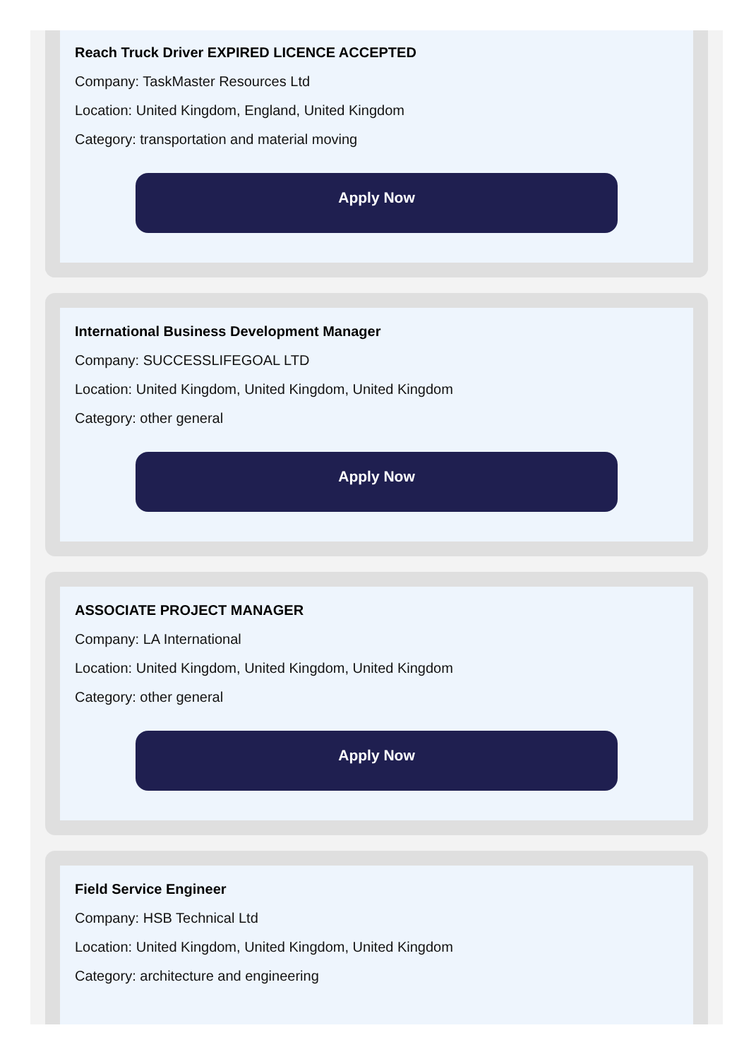Reach Truck Driver EXPIRED LICENCE ACCEPTED
Company: TaskMaster Resources Ltd
Location: United Kingdom, England, United Kingdom
Category: transportation and material moving
Apply Now
International Business Development Manager
Company: SUCCESSLIFEGOAL LTD
Location: United Kingdom, United Kingdom, United Kingdom
Category: other general
Apply Now
ASSOCIATE PROJECT MANAGER
Company: LA International
Location: United Kingdom, United Kingdom, United Kingdom
Category: other general
Apply Now
Field Service Engineer
Company: HSB Technical Ltd
Location: United Kingdom, United Kingdom, United Kingdom
Category: architecture and engineering